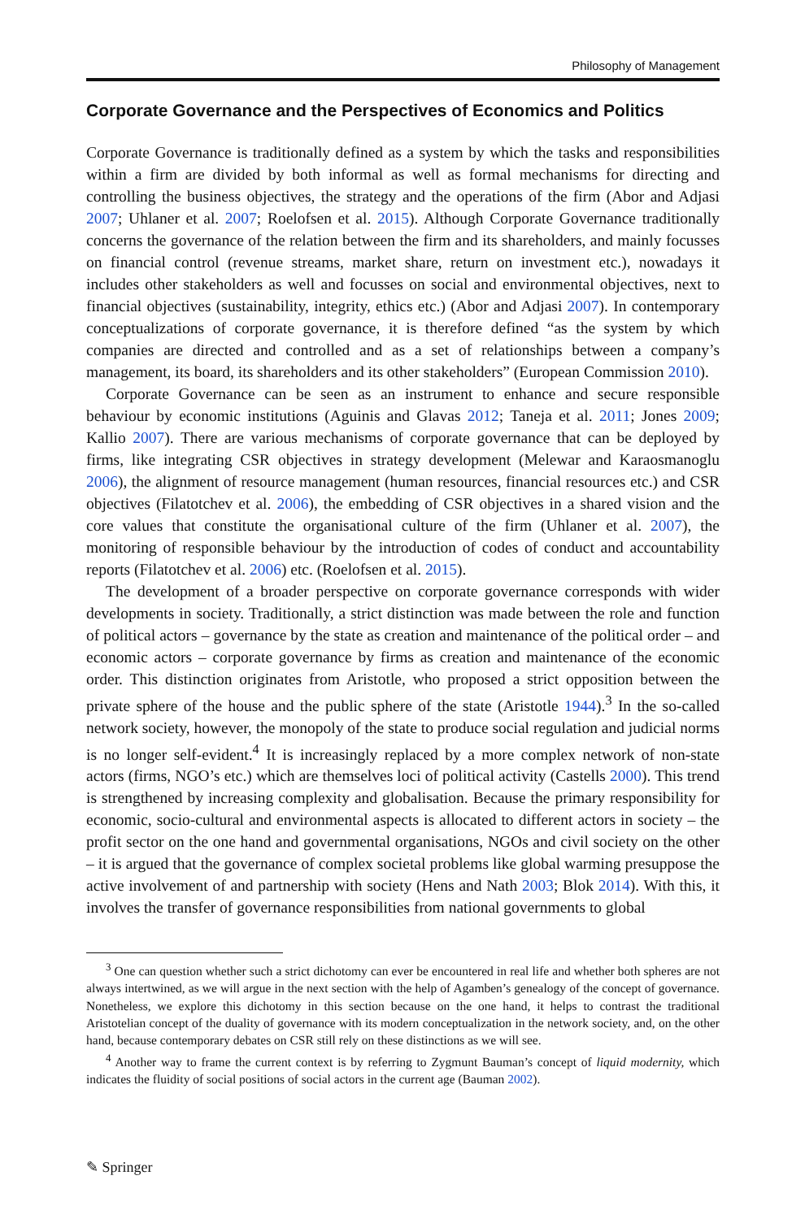Philosophy of Management
Corporate Governance and the Perspectives of Economics and Politics
Corporate Governance is traditionally defined as a system by which the tasks and responsibilities within a firm are divided by both informal as well as formal mechanisms for directing and controlling the business objectives, the strategy and the operations of the firm (Abor and Adjasi 2007; Uhlaner et al. 2007; Roelofsen et al. 2015). Although Corporate Governance traditionally concerns the governance of the relation between the firm and its shareholders, and mainly focusses on financial control (revenue streams, market share, return on investment etc.), nowadays it includes other stakeholders as well and focusses on social and environmental objectives, next to financial objectives (sustainability, integrity, ethics etc.) (Abor and Adjasi 2007). In contemporary conceptualizations of corporate governance, it is therefore defined “as the system by which companies are directed and controlled and as a set of relationships between a company’s management, its board, its shareholders and its other stakeholders” (European Commission 2010).
Corporate Governance can be seen as an instrument to enhance and secure responsible behaviour by economic institutions (Aguinis and Glavas 2012; Taneja et al. 2011; Jones 2009; Kallio 2007). There are various mechanisms of corporate governance that can be deployed by firms, like integrating CSR objectives in strategy development (Melewar and Karaosmanoglu 2006), the alignment of resource management (human resources, financial resources etc.) and CSR objectives (Filatotchev et al. 2006), the embedding of CSR objectives in a shared vision and the core values that constitute the organisational culture of the firm (Uhlaner et al. 2007), the monitoring of responsible behaviour by the introduction of codes of conduct and accountability reports (Filatotchev et al. 2006) etc. (Roelofsen et al. 2015).
The development of a broader perspective on corporate governance corresponds with wider developments in society. Traditionally, a strict distinction was made between the role and function of political actors – governance by the state as creation and maintenance of the political order – and economic actors – corporate governance by firms as creation and maintenance of the economic order. This distinction originates from Aristotle, who proposed a strict opposition between the private sphere of the house and the public sphere of the state (Aristotle 1944).<sup>3</sup> In the so-called network society, however, the monopoly of the state to produce social regulation and judicial norms is no longer self-evident.<sup>4</sup> It is increasingly replaced by a more complex network of non-state actors (firms, NGO’s etc.) which are themselves loci of political activity (Castells 2000). This trend is strengthened by increasing complexity and globalisation. Because the primary responsibility for economic, socio-cultural and environmental aspects is allocated to different actors in society – the profit sector on the one hand and governmental organisations, NGOs and civil society on the other – it is argued that the governance of complex societal problems like global warming presuppose the active involvement of and partnership with society (Hens and Nath 2003; Blok 2014). With this, it involves the transfer of governance responsibilities from national governments to global
<sup>3</sup> One can question whether such a strict dichotomy can ever be encountered in real life and whether both spheres are not always intertwined, as we will argue in the next section with the help of Agamben’s genealogy of the concept of governance. Nonetheless, we explore this dichotomy in this section because on the one hand, it helps to contrast the traditional Aristotelian concept of the duality of governance with its modern conceptualization in the network society, and, on the other hand, because contemporary debates on CSR still rely on these distinctions as we will see.
<sup>4</sup> Another way to frame the current context is by referring to Zygmunt Bauman’s concept of liquid modernity, which indicates the fluidity of social positions of social actors in the current age (Bauman 2002).
✎ Springer